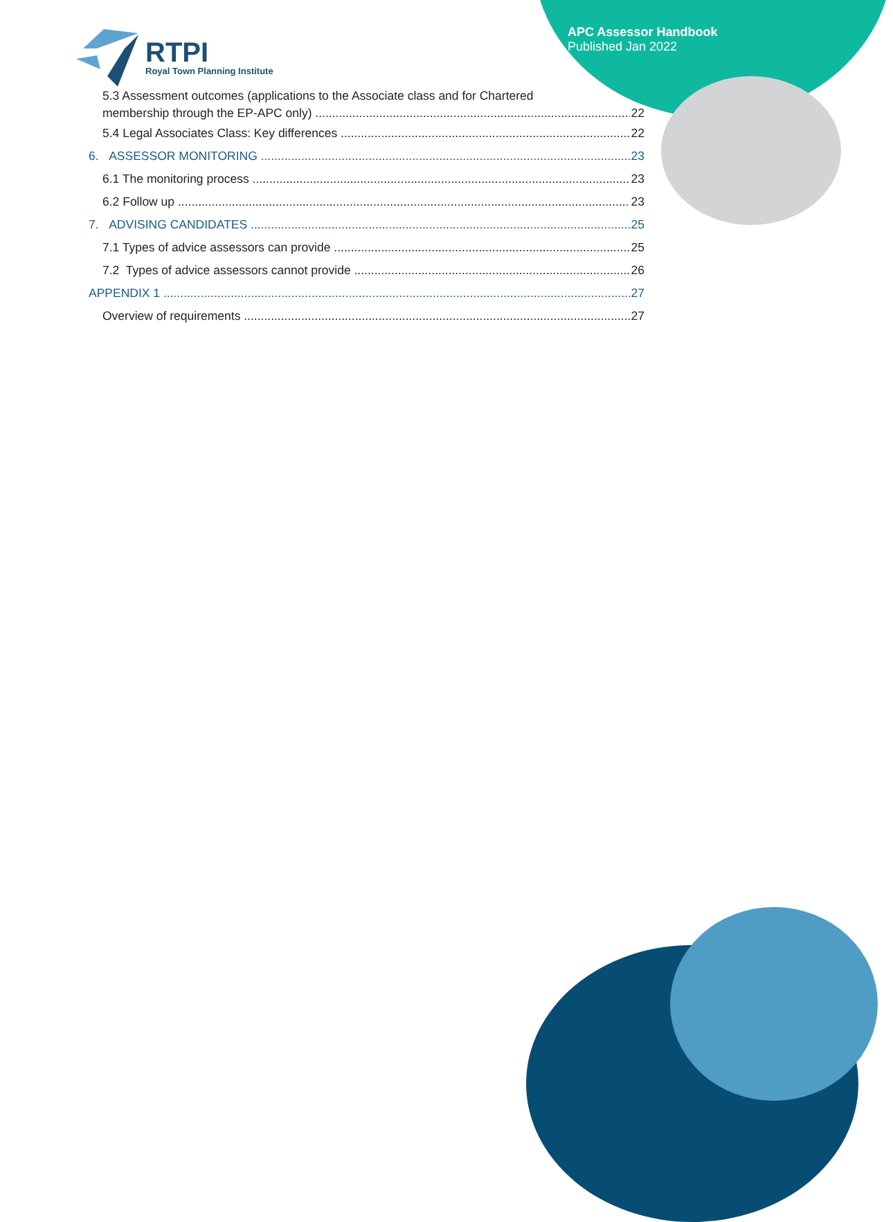APC Assessor Handbook
Published Jan 2022
RTPI
Royal Town Planning Institute
5.3 Assessment outcomes (applications to the Associate class and for Chartered
membership through the EP-APC only) 22
5.4 Legal Associates Class: Key differences 22
6. ASSESSOR MONITORING 23
6.1 The monitoring process 23
6.2 Follow up 23
7. ADVISING CANDIDATES 25
7.1 Types of advice assessors can provide 25
7.2 Types of advice assessors cannot provide 26
APPENDIX 1 27
Overview of requirements 27